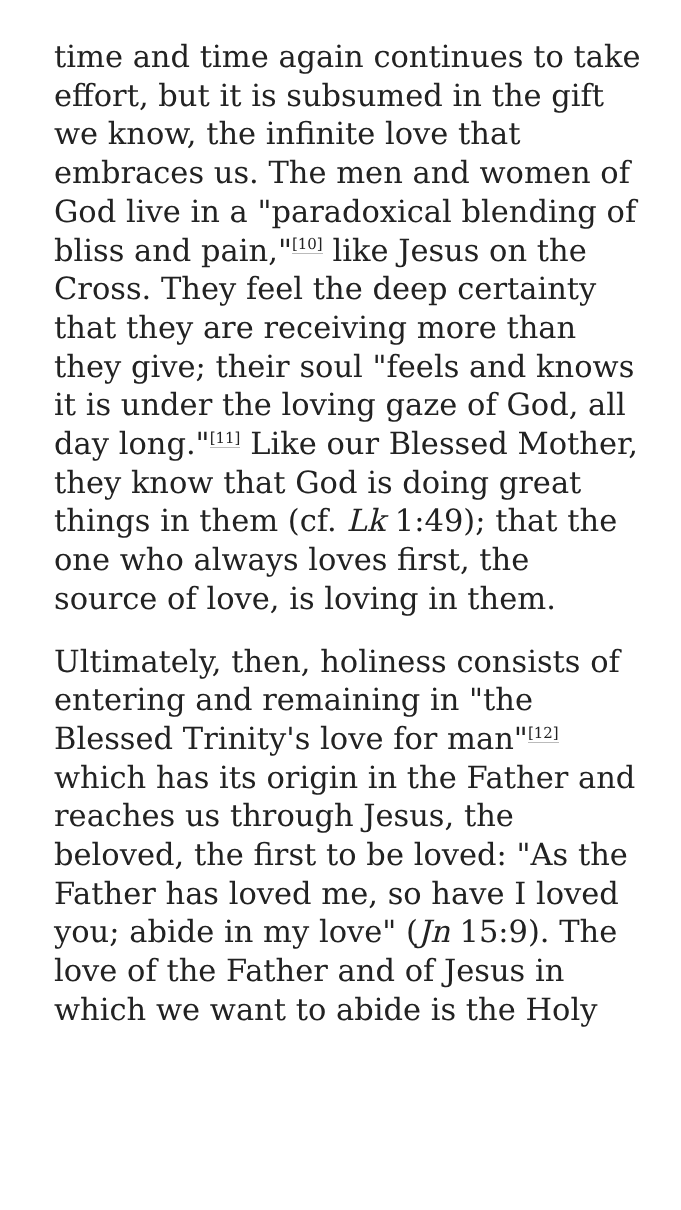time and time again continues to take effort, but it is subsumed in the gift we know, the infinite love that embraces us. The men and women of God live in a "paradoxical blending of bliss and pain,"<sup>[10]</sup> like Jesus on the Cross. They feel the deep certainty that they are receiving more than they give; their soul "feels and knows it is under the loving gaze of God, all day long."<sup>[11]</sup> Like our Blessed Mother, they know that God is doing great things in them (cf. Lk 1:49); that the one who always loves first, the source of love, is loving in them.
Ultimately, then, holiness consists of entering and remaining in "the Blessed Trinity's love for man"<sup>[12]</sup> which has its origin in the Father and reaches us through Jesus, the beloved, the first to be loved: "As the Father has loved me, so have I loved you; abide in my love" (Jn 15:9). The love of the Father and of Jesus in which we want to abide is the Holy